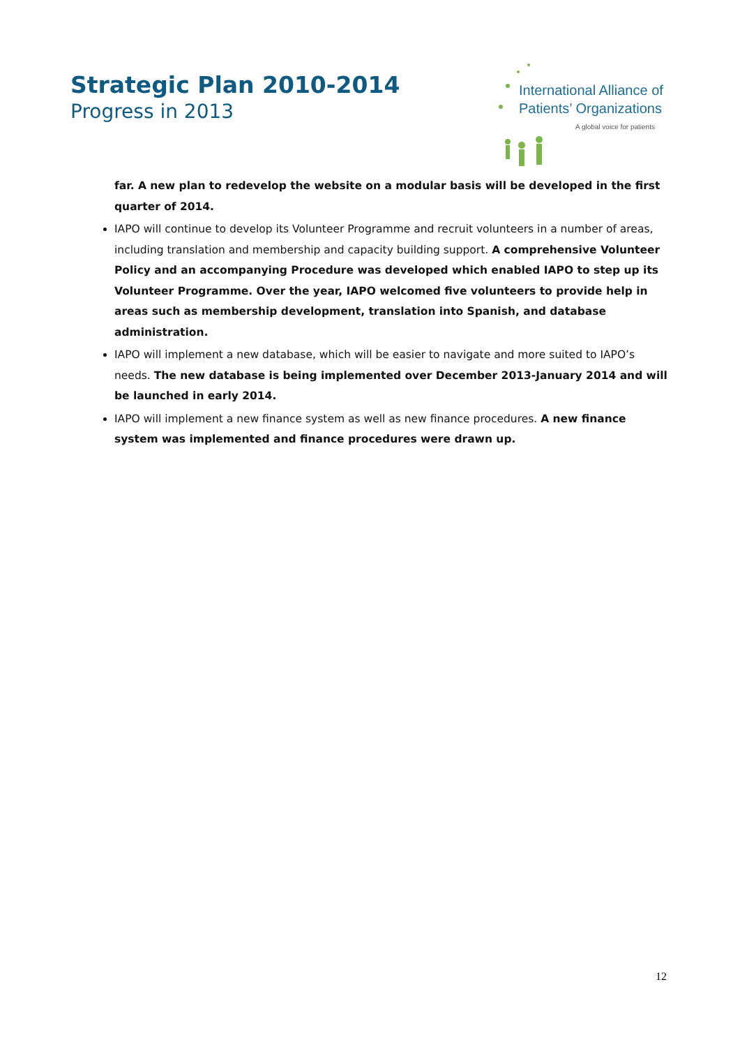Strategic Plan 2010-2014
Progress in 2013
International Alliance of
Patients’ Organizations
A global voice for patients
far. A new plan to redevelop the website on a modular basis will be developed in the first quarter of 2014.
IAPO will continue to develop its Volunteer Programme and recruit volunteers in a number of areas, including translation and membership and capacity building support. A comprehensive Volunteer Policy and an accompanying Procedure was developed which enabled IAPO to step up its Volunteer Programme. Over the year, IAPO welcomed five volunteers to provide help in areas such as membership development, translation into Spanish, and database administration.
IAPO will implement a new database, which will be easier to navigate and more suited to IAPO’s needs. The new database is being implemented over December 2013-January 2014 and will be launched in early 2014.
IAPO will implement a new finance system as well as new finance procedures. A new finance system was implemented and finance procedures were drawn up.
12